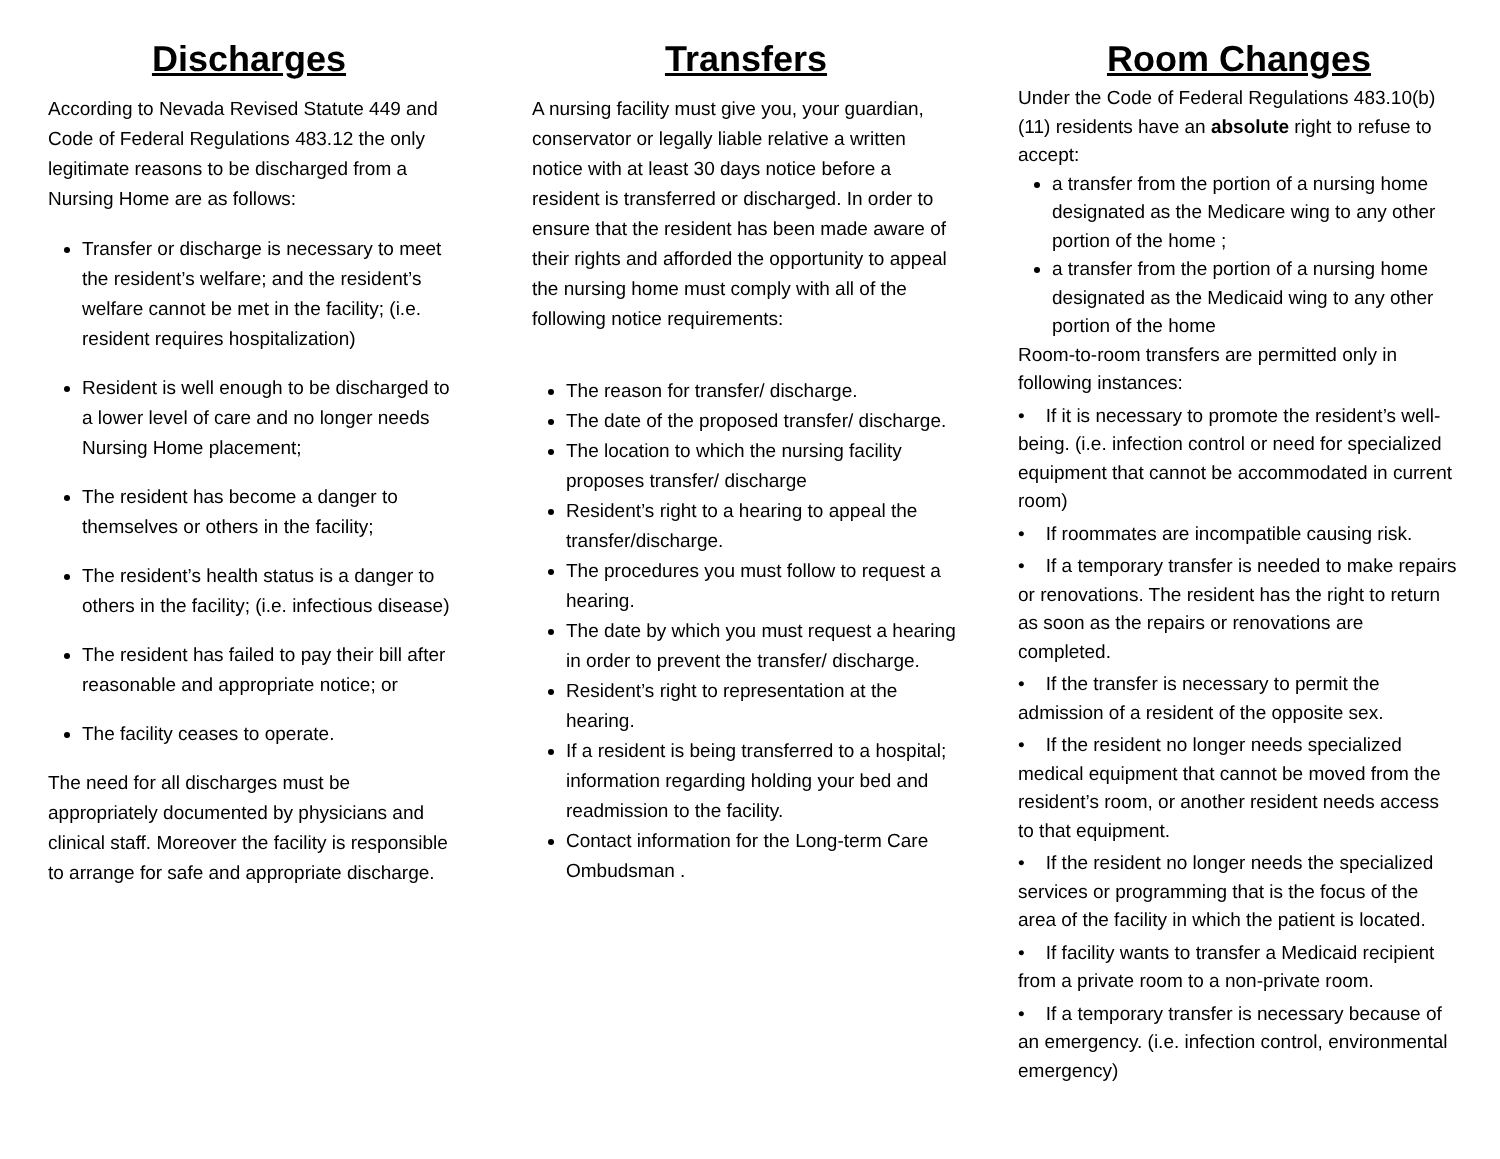Discharges
According to Nevada Revised Statute 449 and Code of Federal Regulations 483.12 the only legitimate reasons to be discharged from a Nursing Home are as follows:
Transfer or discharge is necessary to meet the resident’s welfare; and the resident’s welfare cannot be met in the facility; (i.e. resident requires hospitalization)
Resident is well enough to be discharged to a lower level of care and no longer needs Nursing Home placement;
The resident has become a danger to themselves or others in the facility;
The resident’s health status is a danger to others in the facility; (i.e. infectious disease)
The resident has failed to pay their bill after reasonable and appropriate notice; or
The facility ceases to operate.
The need for all discharges must be appropriately documented by physicians and clinical staff. Moreover the facility is responsible to arrange for safe and appropriate discharge.
Transfers
A nursing facility must give you, your guardian, conservator or legally liable relative a written notice with at least 30 days notice before a resident is transferred or discharged. In order to ensure that the resident has been made aware of their rights and afforded the opportunity to appeal the nursing home must comply with all of the following notice requirements:
The reason for transfer/ discharge.
The date of the proposed transfer/ discharge.
The location to which the nursing facility proposes transfer/ discharge
Resident’s right to a hearing to appeal the transfer/discharge.
The procedures you must follow to request a hearing.
The date by which you must request a hearing in order to prevent the transfer/ discharge.
Resident’s right to representation at the hearing.
If a resident is being transferred to a hospital; information regarding holding your bed and readmission to the facility.
Contact information for the Long-term Care Ombudsman .
Room Changes
Under the Code of Federal Regulations 483.10(b) (11) residents have an absolute right to refuse to accept:
a transfer from the portion of a nursing home designated as the Medicare wing to any other portion of the home ;
a transfer from the portion of a nursing home designated as the Medicaid wing to any other portion of the home
Room-to-room transfers are permitted only in following instances:
• If it is necessary to promote the resident’s well-being. (i.e. infection control or need for specialized equipment that cannot be accommodated in current room)
• If roommates are incompatible causing risk.
• If a temporary transfer is needed to make repairs or renovations. The resident has the right to return as soon as the repairs or renovations are completed.
• If the transfer is necessary to permit the admission of a resident of the opposite sex.
• If the resident no longer needs specialized medical equipment that cannot be moved from the resident’s room, or another resident needs access to that equipment.
• If the resident no longer needs the specialized services or programming that is the focus of the area of the facility in which the patient is located.
• If facility wants to transfer a Medicaid recipient from a private room to a non-private room.
• If a temporary transfer is necessary because of an emergency. (i.e. infection control, environmental emergency)